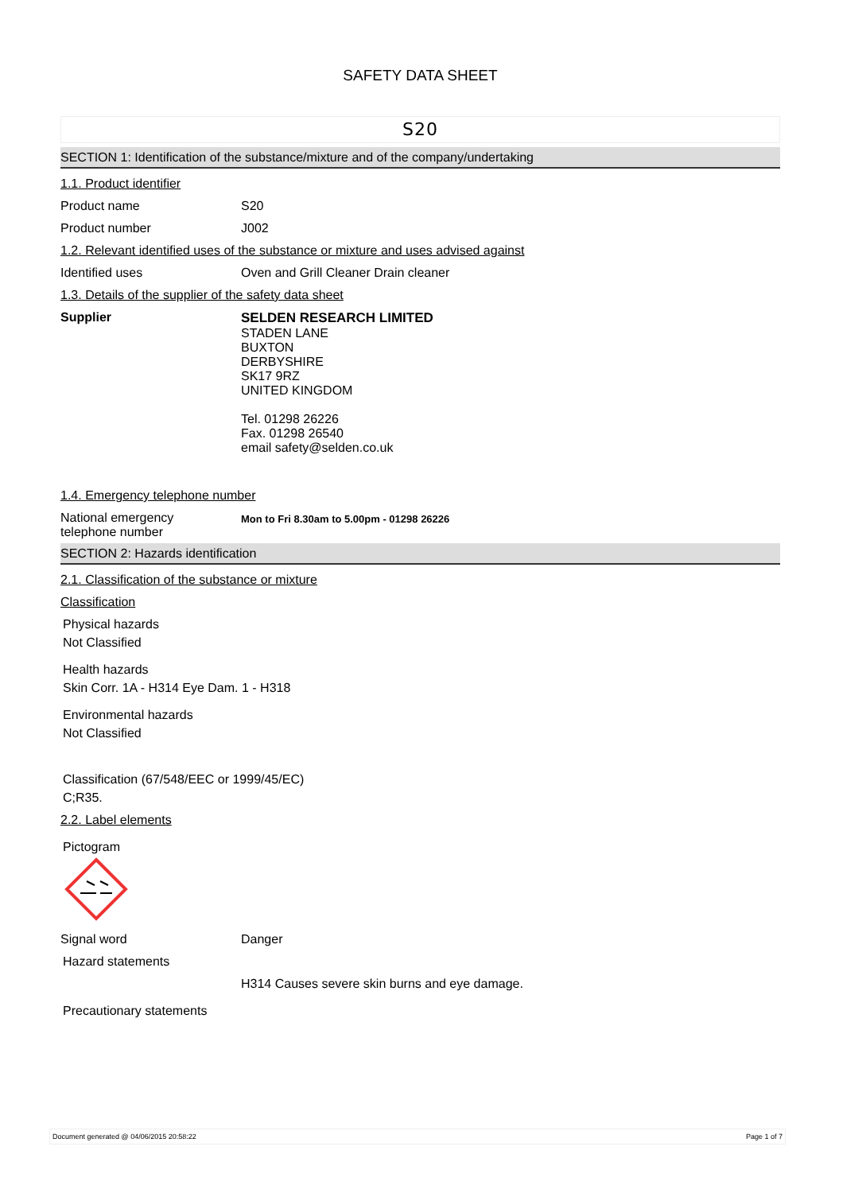SAFETY DATA SHEET
S20
SECTION 1: Identification of the substance/mixture and of the company/undertaking
1.1. Product identifier
Product name S20
Product number J002
1.2. Relevant identified uses of the substance or mixture and uses advised against
Identified uses Oven and Grill Cleaner Drain cleaner
1.3. Details of the supplier of the safety data sheet
Supplier SELDEN RESEARCH LIMITED
STADEN LANE
BUXTON
DERBYSHIRE
SK17 9RZ
UNITED KINGDOM
Tel. 01298 26226
Fax. 01298 26540
email safety@selden.co.uk
1.4. Emergency telephone number
National emergency
telephone number
Mon to Fri 8.30am to 5.00pm - 01298 26226
SECTION 2: Hazards identification
2.1. Classification of the substance or mixture
Classification
Physical hazards
Not Classified
Health hazards
Skin Corr. 1A - H314 Eye Dam. 1 - H318
Environmental hazards
Not Classified
Classification (67/548/EEC or 1999/45/EC)
C;R35.
2.2. Label elements
Pictogram
Signal word Danger
Hazard statements
H314 Causes severe skin burns and eye damage.
Precautionary statements
Document generated @ 04/06/2015 20:58:22 Page 1 of 7